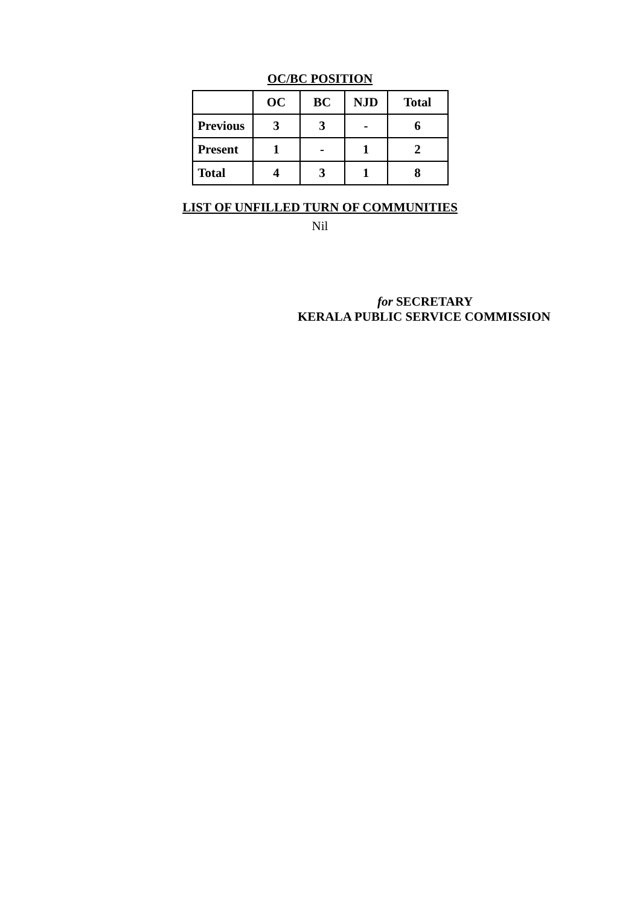OC/BC POSITION
| | OC | BC | NJD | Total |
| --- | --- | --- | --- | --- |
| Previous | 3 | 3 | - | 6 |
| Present | 1 | - | 1 | 2 |
| Total | 4 | 3 | 1 | 8 |
LIST OF UNFILLED TURN OF COMMUNITIES
Nil
for SECRETARY
KERALA PUBLIC SERVICE COMMISSION